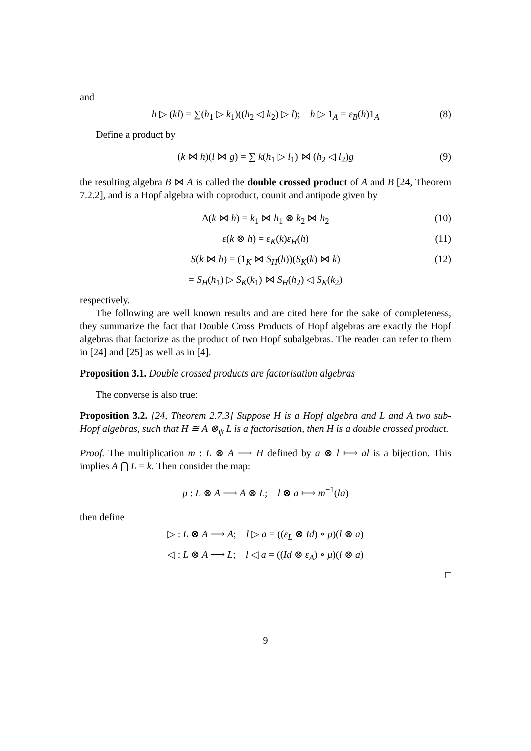and
h ▷ (kl) = ∑(h<sub>1</sub> ▷ k<sub>1</sub>)((h<sub>2</sub> ◁ k<sub>2</sub>) ▷ l); h ▷ 1<sub>A</sub> = ε<sub>B</sub>(h)1<sub>A</sub> (8)
Define a product by
(k ⋈ h)(l ⋈ g) = ∑ k(h<sub>1</sub> ▷ l<sub>1</sub>) ⋈ (h<sub>2</sub> ◁ l<sub>2</sub>)g (9)
the resulting algebra B ⋈ A is called the double crossed product of A and B [24, Theorem 7.2.2], and is a Hopf algebra with coproduct, counit and antipode given by
Δ(k ⋈ h) = k<sub>1</sub> ⋈ h<sub>1</sub> ⊗ k<sub>2</sub> ⋈ h<sub>2</sub> (10)
ε(k ⊗ h) = ε<sub>K</sub>(k)ε<sub>H</sub>(h) (11)
S(k ⋈ h) = (1<sub>K</sub> ⋈ S<sub>H</sub>(h))(S<sub>K</sub>(k) ⋈ k) (12)
= S<sub>H</sub>(h<sub>1</sub>) ▷ S<sub>K</sub>(k<sub>1</sub>) ⋈ S<sub>H</sub>(h<sub>2</sub>) ◁ S<sub>K</sub>(k<sub>2</sub>)
respectively.
The following are well known results and are cited here for the sake of completeness, they summarize the fact that Double Cross Products of Hopf algebras are exactly the Hopf algebras that factorize as the product of two Hopf subalgebras. The reader can refer to them in [24] and [25] as well as in [4].
Proposition 3.1. Double crossed products are factorisation algebras
The converse is also true:
Proposition 3.2. [24, Theorem 2.7.3] Suppose H is a Hopf algebra and L and A two sub-Hopf algebras, such that H ≅ A ⊗<sub>ψ</sub> L is a factorisation, then H is a double crossed product.
Proof. The multiplication m : L ⊗ A ⟶ H defined by a ⊗ l ⟼ al is a bijection. This implies A ⋂ L = k. Then consider the map:
μ : L ⊗ A ⟶ A ⊗ L; l ⊗ a ⟼ m<sup>−1</sup>(la)
then define
▷ : L ⊗ A ⟶ A; l ▷ a = ((ε<sub>L</sub> ⊗ Id) ∘ μ)(l ⊗ a)
◁ : L ⊗ A ⟶ L; l ◁ a = ((Id ⊗ ε<sub>A</sub>) ∘ μ)(l ⊗ a)
□
9